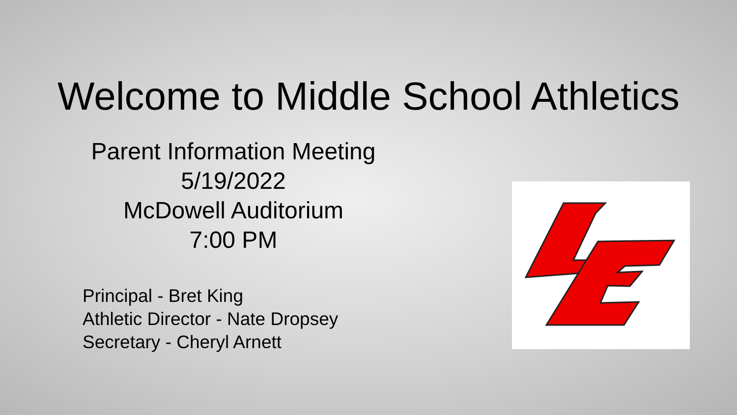Welcome to Middle School Athletics
Parent Information Meeting
5/19/2022
McDowell Auditorium
7:00 PM
Principal - Bret King
Athletic Director - Nate Dropsey
Secretary - Cheryl Arnett